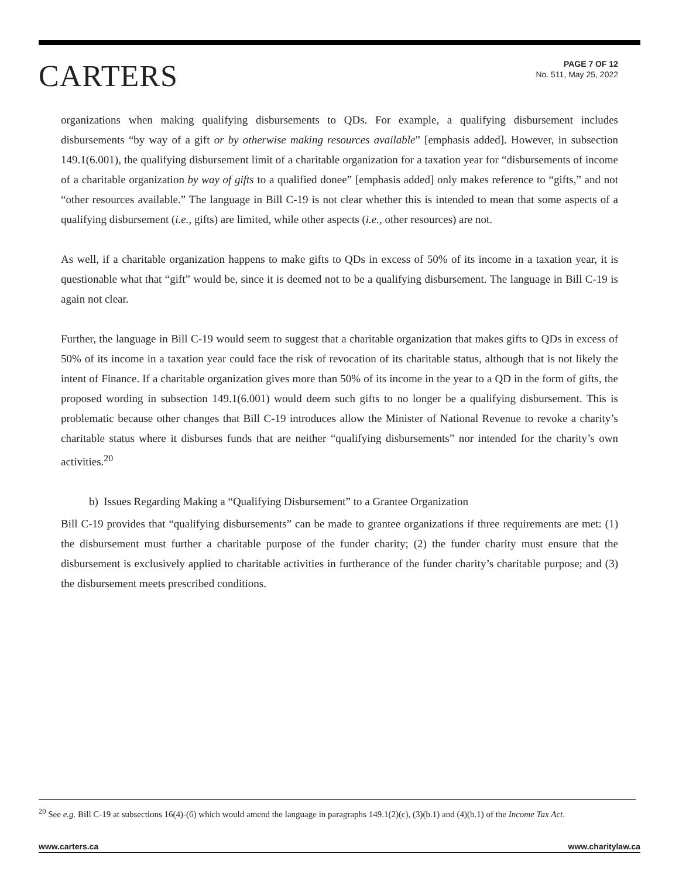CARTERS
PAGE 7 OF 12
No. 511, May 25, 2022
organizations when making qualifying disbursements to QDs. For example, a qualifying disbursement includes disbursements “by way of a gift or by otherwise making resources available” [emphasis added]. However, in subsection 149.1(6.001), the qualifying disbursement limit of a charitable organization for a taxation year for “disbursements of income of a charitable organization by way of gifts to a qualified donee” [emphasis added] only makes reference to “gifts,” and not “other resources available.” The language in Bill C-19 is not clear whether this is intended to mean that some aspects of a qualifying disbursement (i.e., gifts) are limited, while other aspects (i.e., other resources) are not.
As well, if a charitable organization happens to make gifts to QDs in excess of 50% of its income in a taxation year, it is questionable what that “gift” would be, since it is deemed not to be a qualifying disbursement. The language in Bill C-19 is again not clear.
Further, the language in Bill C-19 would seem to suggest that a charitable organization that makes gifts to QDs in excess of 50% of its income in a taxation year could face the risk of revocation of its charitable status, although that is not likely the intent of Finance. If a charitable organization gives more than 50% of its income in the year to a QD in the form of gifts, the proposed wording in subsection 149.1(6.001) would deem such gifts to no longer be a qualifying disbursement. This is problematic because other changes that Bill C-19 introduces allow the Minister of National Revenue to revoke a charity’s charitable status where it disburses funds that are neither “qualifying disbursements” nor intended for the charity’s own activities.<sup>20</sup>
b) Issues Regarding Making a “Qualifying Disbursement” to a Grantee Organization
Bill C-19 provides that “qualifying disbursements” can be made to grantee organizations if three requirements are met: (1) the disbursement must further a charitable purpose of the funder charity; (2) the funder charity must ensure that the disbursement is exclusively applied to charitable activities in furtherance of the funder charity’s charitable purpose; and (3) the disbursement meets prescribed conditions.
<sup>20</sup> See e.g. Bill C-19 at subsections 16(4)-(6) which would amend the language in paragraphs 149.1(2)(c), (3)(b.1) and (4)(b.1) of the Income Tax Act.
www.carters.ca www.charitylaw.ca